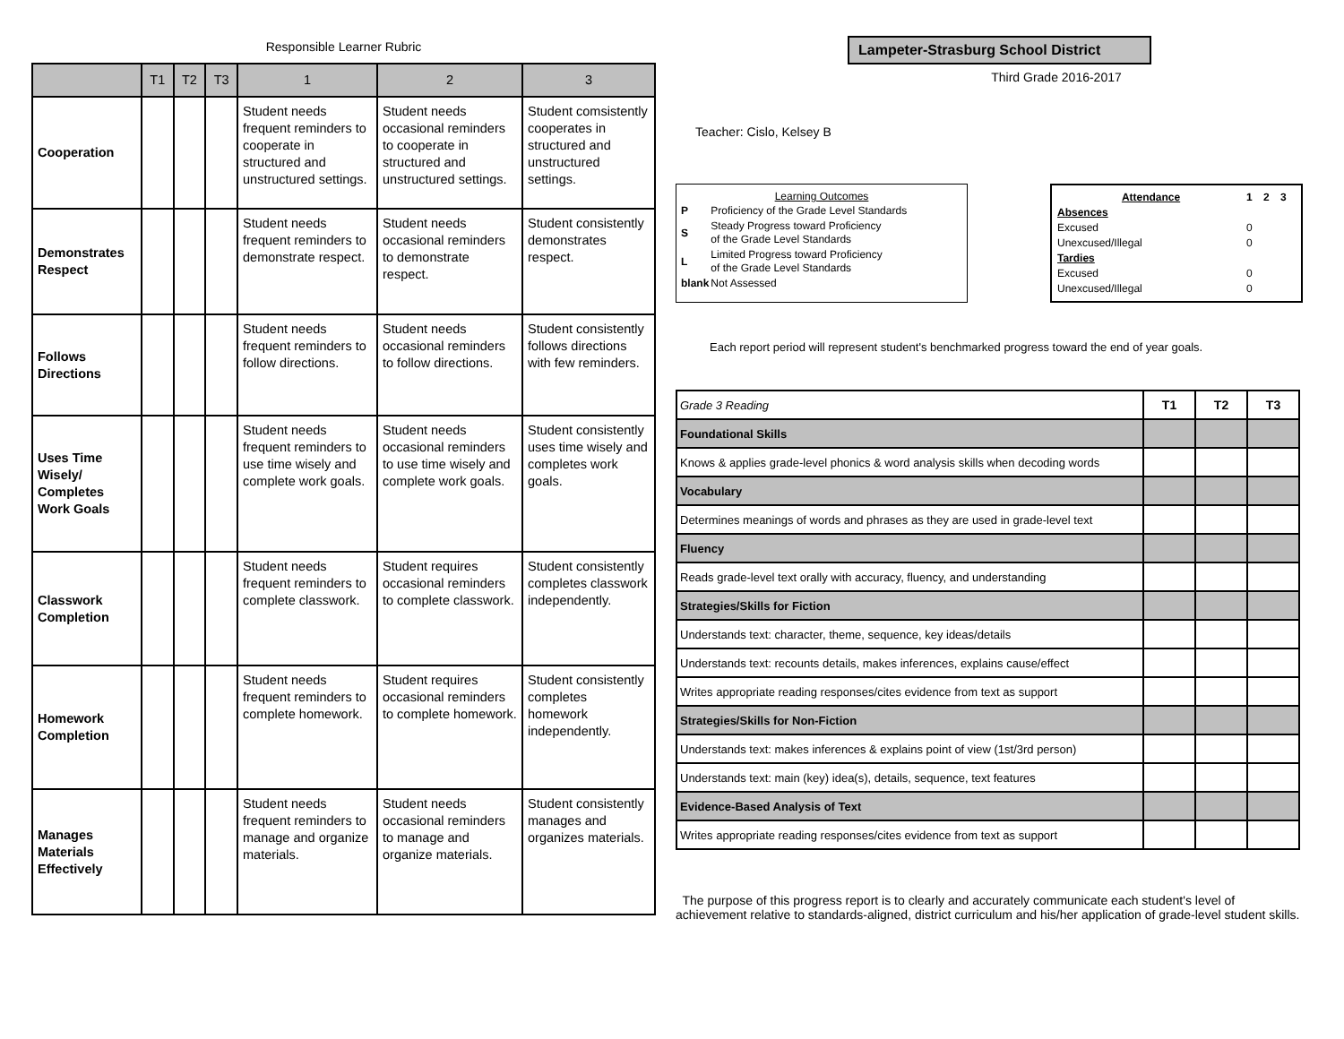Responsible Learner Rubric
| | T1 | T2 | T3 | 1 | 2 | 3 |
| --- | --- | --- | --- | --- | --- | --- |
| Cooperation | | | | Student needs frequent reminders to cooperate in structured and unstructured settings. | Student needs occasional reminders to cooperate in structured and unstructured settings. | Student comsistently cooperates in structured and unstructured settings. |
| Demonstrates Respect | | | | Student needs frequent reminders to demonstrate respect. | Student needs occasional reminders to demonstrate respect. | Student consistently demonstrates respect. |
| Follows Directions | | | | Student needs frequent reminders to follow directions. | Student needs occasional reminders to follow directions. | Student consistently follows directions with few reminders. |
| Uses Time Wisely/ Completes Work Goals | | | | Student needs frequent reminders to use time wisely and complete work goals. | Student needs occasional reminders to use time wisely and complete work goals. | Student consistently uses time wisely and completes work goals. |
| Classwork Completion | | | | Student needs frequent reminders to complete classwork. | Student requires occasional reminders to complete classwork. | Student consistently completes classwork independently. |
| Homework Completion | | | | Student needs frequent reminders to complete homework. | Student requires occasional reminders to complete homework. | Student consistently completes homework independently. |
| Manages Materials Effectively | | | | Student needs frequent reminders to manage and organize materials. | Student needs occasional reminders to manage and organize materials. | Student consistently manages and organizes materials. |
Lampeter-Strasburg School District
Third Grade 2016-2017
Teacher: Cislo, Kelsey B
Learning Outcomes
| P | Proficiency of the Grade Level Standards |
| S | Steady Progress toward Proficiency of the Grade Level Standards |
| L | Limited Progress toward Proficiency of the Grade Level Standards |
| blank | Not Assessed |
| Attendance | 1 | 2 | 3 |
| Absences | | | |
| Excused | 0 | | |
| Unexcused/Illegal | 0 | | |
| Tardies | | | |
| Excused | 0 | | |
| Unexcused/Illegal | 0 | | |
Each report period will represent student's benchmarked progress toward the end of year goals.
| Grade 3 Reading | T1 | T2 | T3 |
| Foundational Skills | | | |
| Knows & applies grade-level phonics & word analysis skills when decoding words | | | |
| Vocabulary | | | |
| Determines meanings of words and phrases as they are used in grade-level text | | | |
| Fluency | | | |
| Reads grade-level text orally with accuracy, fluency, and understanding | | | |
| Strategies/Skills for Fiction | | | |
| Understands text: character, theme, sequence, key ideas/details | | | |
| Understands text: recounts details, makes inferences, explains cause/effect | | | |
| Writes appropriate reading responses/cites evidence from text as support | | | |
| Strategies/Skills for Non-Fiction | | | |
| Understands text: makes inferences & explains point of view (1st/3rd person) | | | |
| Understands text: main (key) idea(s), details, sequence, text features | | | |
| Evidence-Based Analysis of Text | | | |
| Writes appropriate reading responses/cites evidence from text as support | | | |
The purpose of this progress report is to clearly and accurately communicate each student's level of achievement relative to standards-aligned, district curriculum and his/her application of grade-level student skills.